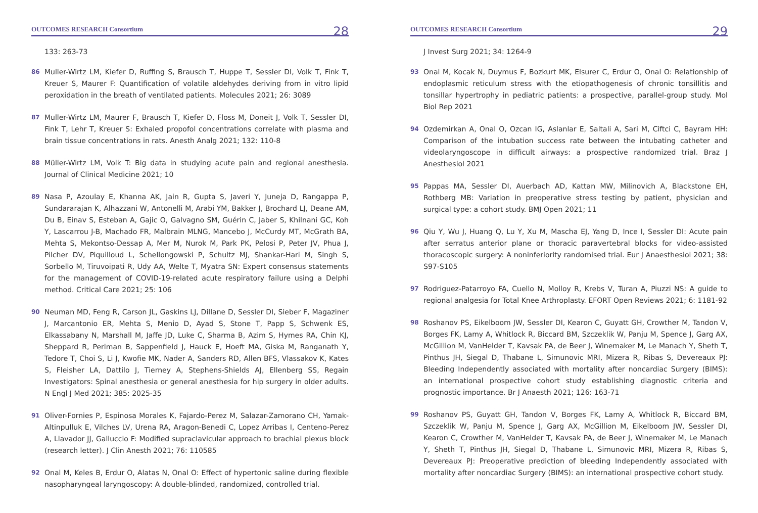OUTCOMES RESEARCH Consortium 28
133: 263-73
86 Muller-Wirtz LM, Kiefer D, Ruffing S, Brausch T, Huppe T, Sessler DI, Volk T, Fink T, Kreuer S, Maurer F: Quantification of volatile aldehydes deriving from in vitro lipid peroxidation in the breath of ventilated patients. Molecules 2021; 26: 3089
87 Muller-Wirtz LM, Maurer F, Brausch T, Kiefer D, Floss M, Doneit J, Volk T, Sessler DI, Fink T, Lehr T, Kreuer S: Exhaled propofol concentrations correlate with plasma and brain tissue concentrations in rats. Anesth Analg 2021; 132: 110-8
88 Müller-Wirtz LM, Volk T: Big data in studying acute pain and regional anesthesia. Journal of Clinical Medicine 2021; 10
89 Nasa P, Azoulay E, Khanna AK, Jain R, Gupta S, Javeri Y, Juneja D, Rangappa P, Sundararajan K, Alhazzani W, Antonelli M, Arabi YM, Bakker J, Brochard LJ, Deane AM, Du B, Einav S, Esteban A, Gajic O, Galvagno SM, Guérin C, Jaber S, Khilnani GC, Koh Y, Lascarrou J-B, Machado FR, Malbrain MLNG, Mancebo J, McCurdy MT, McGrath BA, Mehta S, Mekontso-Dessap A, Mer M, Nurok M, Park PK, Pelosi P, Peter JV, Phua J, Pilcher DV, Piquilloud L, Schellongowski P, Schultz MJ, Shankar-Hari M, Singh S, Sorbello M, Tiruvoipati R, Udy AA, Welte T, Myatra SN: Expert consensus statements for the management of COVID-19-related acute respiratory failure using a Delphi method. Critical Care 2021; 25: 106
90 Neuman MD, Feng R, Carson JL, Gaskins LJ, Dillane D, Sessler DI, Sieber F, Magaziner J, Marcantonio ER, Mehta S, Menio D, Ayad S, Stone T, Papp S, Schwenk ES, Elkassabany N, Marshall M, Jaffe JD, Luke C, Sharma B, Azim S, Hymes RA, Chin KJ, Sheppard R, Perlman B, Sappenfield J, Hauck E, Hoeft MA, Giska M, Ranganath Y, Tedore T, Choi S, Li J, Kwofie MK, Nader A, Sanders RD, Allen BFS, Vlassakov K, Kates S, Fleisher LA, Dattilo J, Tierney A, Stephens-Shields AJ, Ellenberg SS, Regain Investigators: Spinal anesthesia or general anesthesia for hip surgery in older adults. N Engl J Med 2021; 385: 2025-35
91 Oliver-Fornies P, Espinosa Morales K, Fajardo-Perez M, Salazar-Zamorano CH, Yamak-Altinpulluk E, Vilches LV, Urena RA, Aragon-Benedi C, Lopez Arribas I, Centeno-Perez A, Llavador JJ, Galluccio F: Modified supraclavicular approach to brachial plexus block (research letter). J Clin Anesth 2021; 76: 110585
92 Onal M, Keles B, Erdur O, Alatas N, Onal O: Effect of hypertonic saline during flexible nasopharyngeal laryngoscopy: A double-blinded, randomized, controlled trial.
OUTCOMES RESEARCH Consortium 29
J Invest Surg 2021; 34: 1264-9
93 Onal M, Kocak N, Duymus F, Bozkurt MK, Elsurer C, Erdur O, Onal O: Relationship of endoplasmic reticulum stress with the etiopathogenesis of chronic tonsillitis and tonsillar hypertrophy in pediatric patients: a prospective, parallel-group study. Mol Biol Rep 2021
94 Ozdemirkan A, Onal O, Ozcan IG, Aslanlar E, Saltali A, Sari M, Ciftci C, Bayram HH: Comparison of the intubation success rate between the intubating catheter and videolaryngoscope in difficult airways: a prospective randomized trial. Braz J Anesthesiol 2021
95 Pappas MA, Sessler DI, Auerbach AD, Kattan MW, Milinovich A, Blackstone EH, Rothberg MB: Variation in preoperative stress testing by patient, physician and surgical type: a cohort study. BMJ Open 2021; 11
96 Qiu Y, Wu J, Huang Q, Lu Y, Xu M, Mascha EJ, Yang D, Ince I, Sessler DI: Acute pain after serratus anterior plane or thoracic paravertebral blocks for video-assisted thoracoscopic surgery: A noninferiority randomised trial. Eur J Anaesthesiol 2021; 38: S97-S105
97 Rodriguez-Patarroyo FA, Cuello N, Molloy R, Krebs V, Turan A, Piuzzi NS: A guide to regional analgesia for Total Knee Arthroplasty. EFORT Open Reviews 2021; 6: 1181-92
98 Roshanov PS, Eikelboom JW, Sessler DI, Kearon C, Guyatt GH, Crowther M, Tandon V, Borges FK, Lamy A, Whitlock R, Biccard BM, Szczeklik W, Panju M, Spence J, Garg AX, McGillion M, VanHelder T, Kavsak PA, de Beer J, Winemaker M, Le Manach Y, Sheth T, Pinthus JH, Siegal D, Thabane L, Simunovic MRI, Mizera R, Ribas S, Devereaux PJ: Bleeding Independently associated with mortality after noncardiac Surgery (BIMS): an international prospective cohort study establishing diagnostic criteria and prognostic importance. Br J Anaesth 2021; 126: 163-71
99 Roshanov PS, Guyatt GH, Tandon V, Borges FK, Lamy A, Whitlock R, Biccard BM, Szczeklik W, Panju M, Spence J, Garg AX, McGillion M, Eikelboom JW, Sessler DI, Kearon C, Crowther M, VanHelder T, Kavsak PA, de Beer J, Winemaker M, Le Manach Y, Sheth T, Pinthus JH, Siegal D, Thabane L, Simunovic MRI, Mizera R, Ribas S, Devereaux PJ: Preoperative prediction of bleeding Independently associated with mortality after noncardiac Surgery (BIMS): an international prospective cohort study.